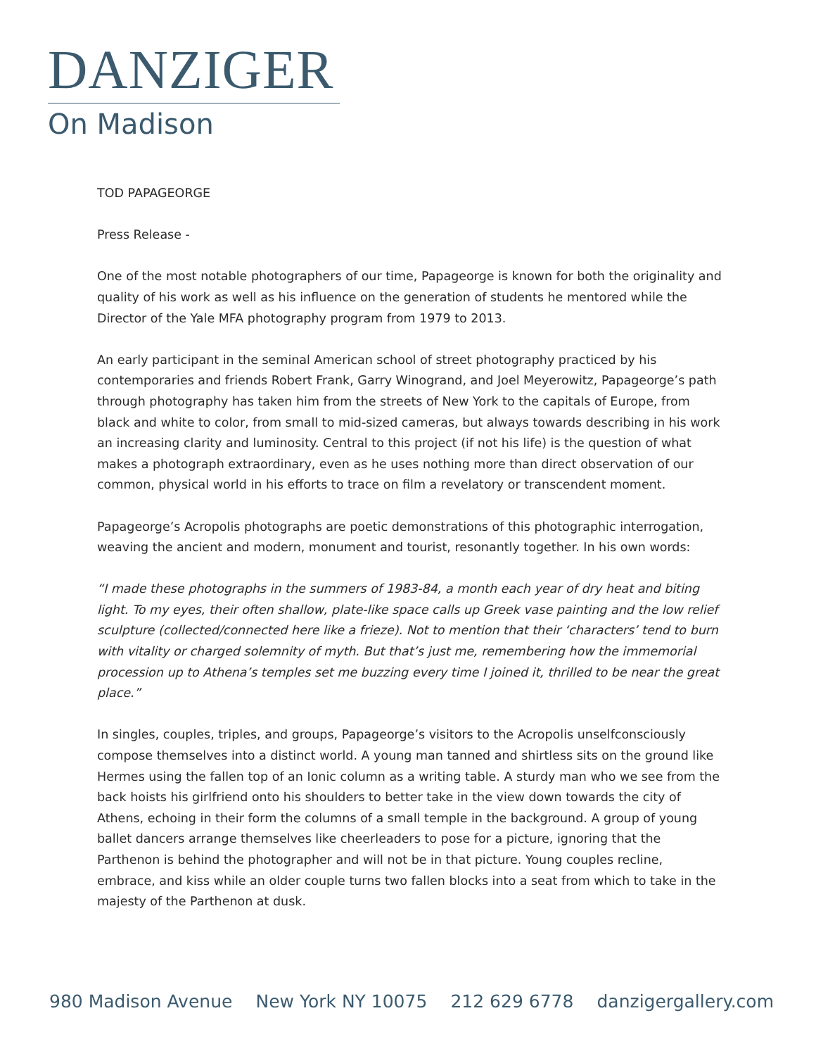DANZIGER
On Madison
TOD PAPAGEORGE
Press Release -
One of the most notable photographers of our time, Papageorge is known for both the originality and quality of his work as well as his influence on the generation of students he mentored while the Director of the Yale MFA photography program from 1979 to 2013.
An early participant in the seminal American school of street photography practiced by his contemporaries and friends Robert Frank, Garry Winogrand, and Joel Meyerowitz, Papageorge’s path through photography has taken him from the streets of New York to the capitals of Europe, from black and white to color, from small to mid-sized cameras, but always towards describing in his work an increasing clarity and luminosity. Central to this project (if not his life) is the question of what makes a photograph extraordinary, even as he uses nothing more than direct observation of our common, physical world in his efforts to trace on film a revelatory or transcendent moment.
Papageorge’s Acropolis photographs are poetic demonstrations of this photographic interrogation, weaving the ancient and modern, monument and tourist, resonantly together. In his own words:
“I made these photographs in the summers of 1983-84, a month each year of dry heat and biting light. To my eyes, their often shallow, plate-like space calls up Greek vase painting and the low relief sculpture (collected/connected here like a frieze). Not to mention that their ‘characters’ tend to burn with vitality or charged solemnity of myth. But that’s just me, remembering how the immemorial procession up to Athena’s temples set me buzzing every time I joined it, thrilled to be near the great place.”
In singles, couples, triples, and groups, Papageorge’s visitors to the Acropolis unselfconsciously compose themselves into a distinct world. A young man tanned and shirtless sits on the ground like Hermes using the fallen top of an Ionic column as a writing table. A sturdy man who we see from the back hoists his girlfriend onto his shoulders to better take in the view down towards the city of Athens, echoing in their form the columns of a small temple in the background. A group of young ballet dancers arrange themselves like cheerleaders to pose for a picture, ignoring that the Parthenon is behind the photographer and will not be in that picture. Young couples recline, embrace, and kiss while an older couple turns two fallen blocks into a seat from which to take in the majesty of the Parthenon at dusk.
980 Madison Avenue New York NY 10075 212 629 6778 danzigergallery.com